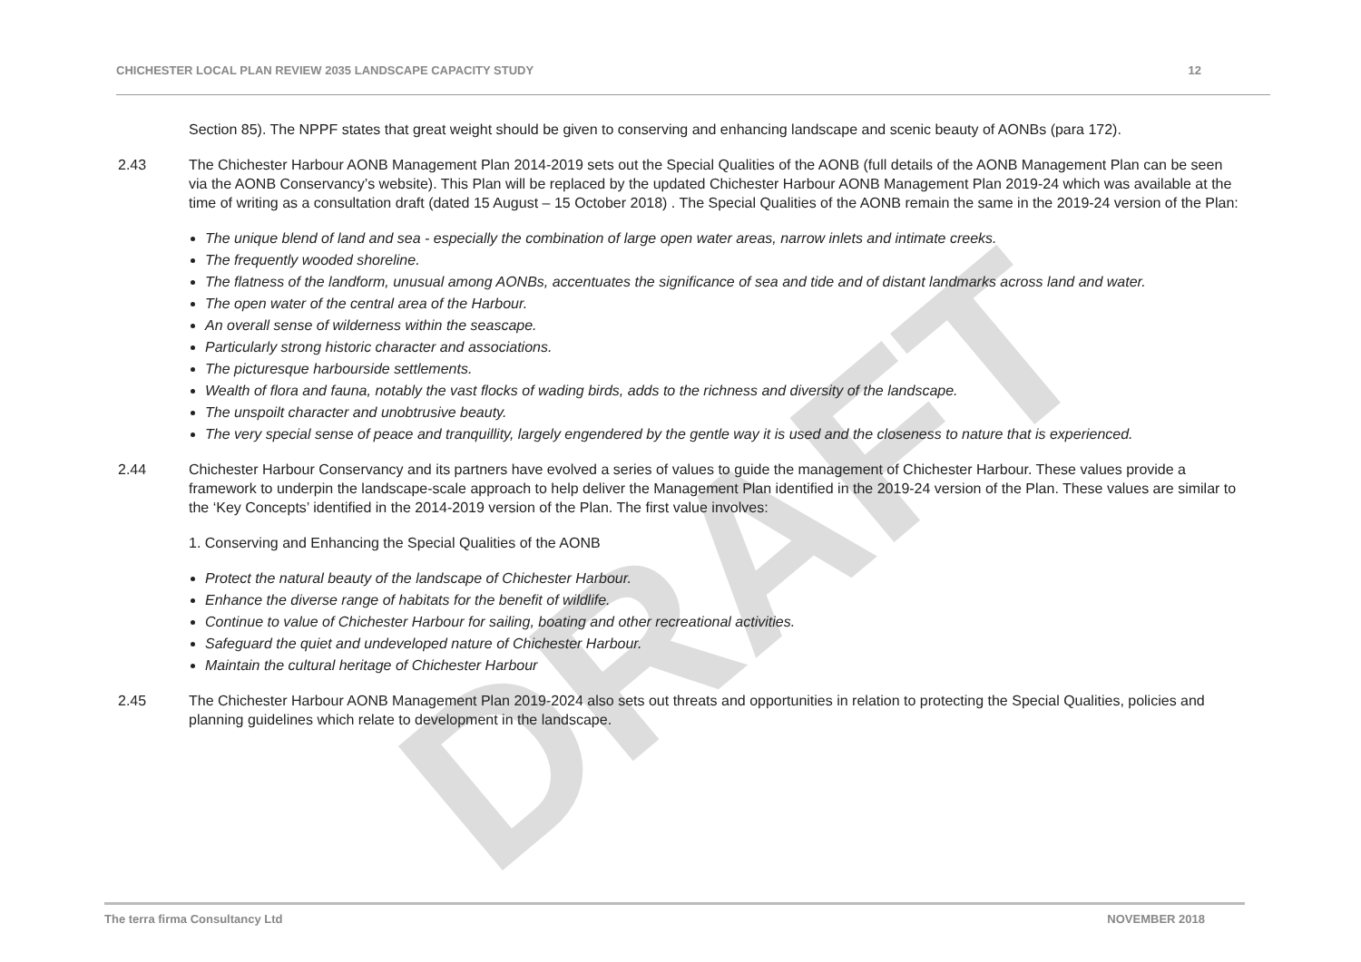DRAFT
CHICHESTER LOCAL PLAN REVIEW 2035 LANDSCAPE CAPACITY STUDY 12
Section 85). The NPPF states that great weight should be given to conserving and enhancing landscape and scenic beauty of AONBs (para 172).
2.43 The Chichester Harbour AONB Management Plan 2014-2019 sets out the Special Qualities of the AONB (full details of the AONB Management Plan can be seen via the AONB Conservancy’s website). This Plan will be replaced by the updated Chichester Harbour AONB Management Plan 2019-24 which was available at the time of writing as a consultation draft (dated 15 August – 15 October 2018) . The Special Qualities of the AONB remain the same in the 2019-24 version of the Plan:
The unique blend of land and sea - especially the combination of large open water areas, narrow inlets and intimate creeks.
The frequently wooded shoreline.
The flatness of the landform, unusual among AONBs, accentuates the significance of sea and tide and of distant landmarks across land and water.
The open water of the central area of the Harbour.
An overall sense of wilderness within the seascape.
Particularly strong historic character and associations.
The picturesque harbourside settlements.
Wealth of flora and fauna, notably the vast flocks of wading birds, adds to the richness and diversity of the landscape.
The unspoilt character and unobtrusive beauty.
The very special sense of peace and tranquillity, largely engendered by the gentle way it is used and the closeness to nature that is experienced.
2.44 Chichester Harbour Conservancy and its partners have evolved a series of values to guide the management of Chichester Harbour. These values provide a framework to underpin the landscape-scale approach to help deliver the Management Plan identified in the 2019-24 version of the Plan. These values are similar to the ‘Key Concepts’ identified in the 2014-2019 version of the Plan. The first value involves:
1. Conserving and Enhancing the Special Qualities of the AONB
Protect the natural beauty of the landscape of Chichester Harbour.
Enhance the diverse range of habitats for the benefit of wildlife.
Continue to value of Chichester Harbour for sailing, boating and other recreational activities.
Safeguard the quiet and undeveloped nature of Chichester Harbour.
Maintain the cultural heritage of Chichester Harbour
2.45 The Chichester Harbour AONB Management Plan 2019-2024 also sets out threats and opportunities in relation to protecting the Special Qualities, policies and planning guidelines which relate to development in the landscape.
The terra firma Consultancy Ltd NOVEMBER 2018